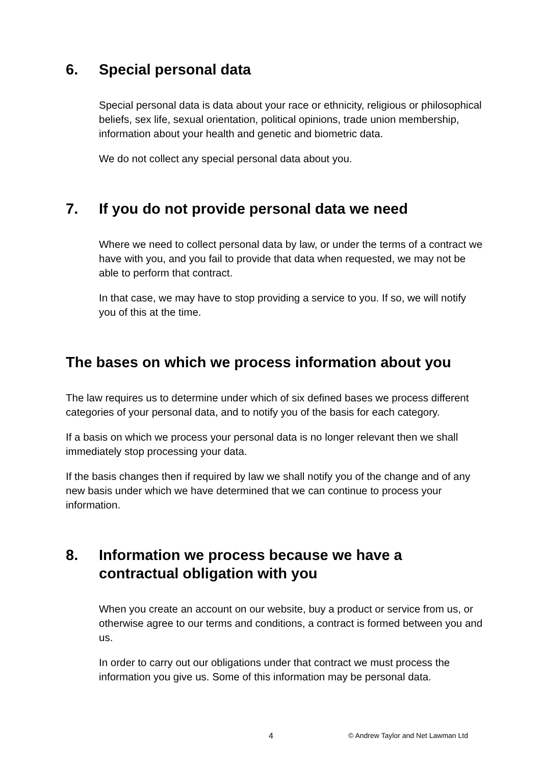6. Special personal data
Special personal data is data about your race or ethnicity, religious or philosophical beliefs, sex life, sexual orientation, political opinions, trade union membership, information about your health and genetic and biometric data.
We do not collect any special personal data about you.
7. If you do not provide personal data we need
Where we need to collect personal data by law, or under the terms of a contract we have with you, and you fail to provide that data when requested, we may not be able to perform that contract.
In that case, we may have to stop providing a service to you. If so, we will notify you of this at the time.
The bases on which we process information about you
The law requires us to determine under which of six defined bases we process different categories of your personal data, and to notify you of the basis for each category.
If a basis on which we process your personal data is no longer relevant then we shall immediately stop processing your data.
If the basis changes then if required by law we shall notify you of the change and of any new basis under which we have determined that we can continue to process your information.
8. Information we process because we have a contractual obligation with you
When you create an account on our website, buy a product or service from us, or otherwise agree to our terms and conditions, a contract is formed between you and us.
In order to carry out our obligations under that contract we must process the information you give us. Some of this information may be personal data.
4 © Andrew Taylor and Net Lawman Ltd